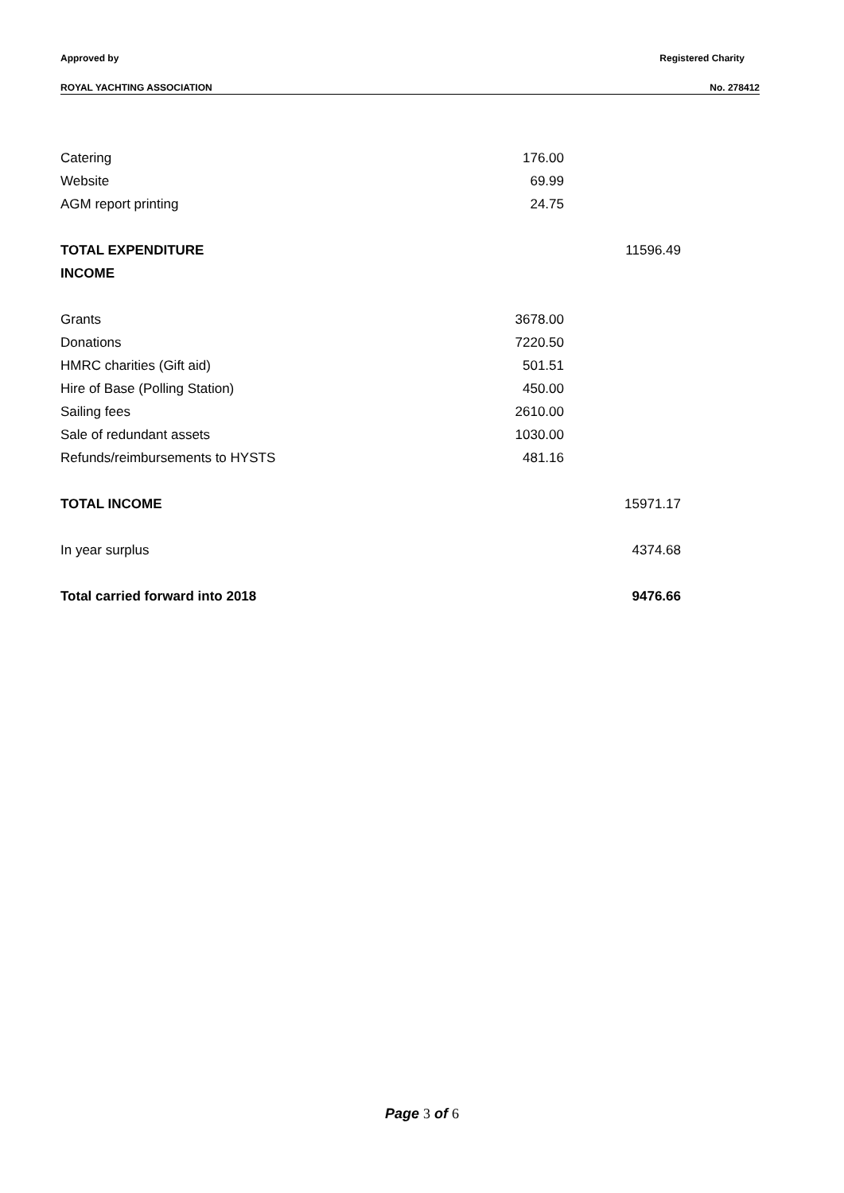Approved by Registered Charity
ROYAL YACHTING ASSOCIATION No. 278412
| Catering | 176.00 | |
| Website | 69.99 | |
| AGM report printing | 24.75 | |
| TOTAL EXPENDITURE | | 11596.49 |
| INCOME | | |
| Grants | 3678.00 | |
| Donations | 7220.50 | |
| HMRC charities (Gift aid) | 501.51 | |
| Hire of Base (Polling Station) | 450.00 | |
| Sailing fees | 2610.00 | |
| Sale of redundant assets | 1030.00 | |
| Refunds/reimbursements to HYSTS | 481.16 | |
| TOTAL INCOME | | 15971.17 |
| In year surplus | | 4374.68 |
| Total carried forward into 2018 | | 9476.66 |
Page 3 of 6